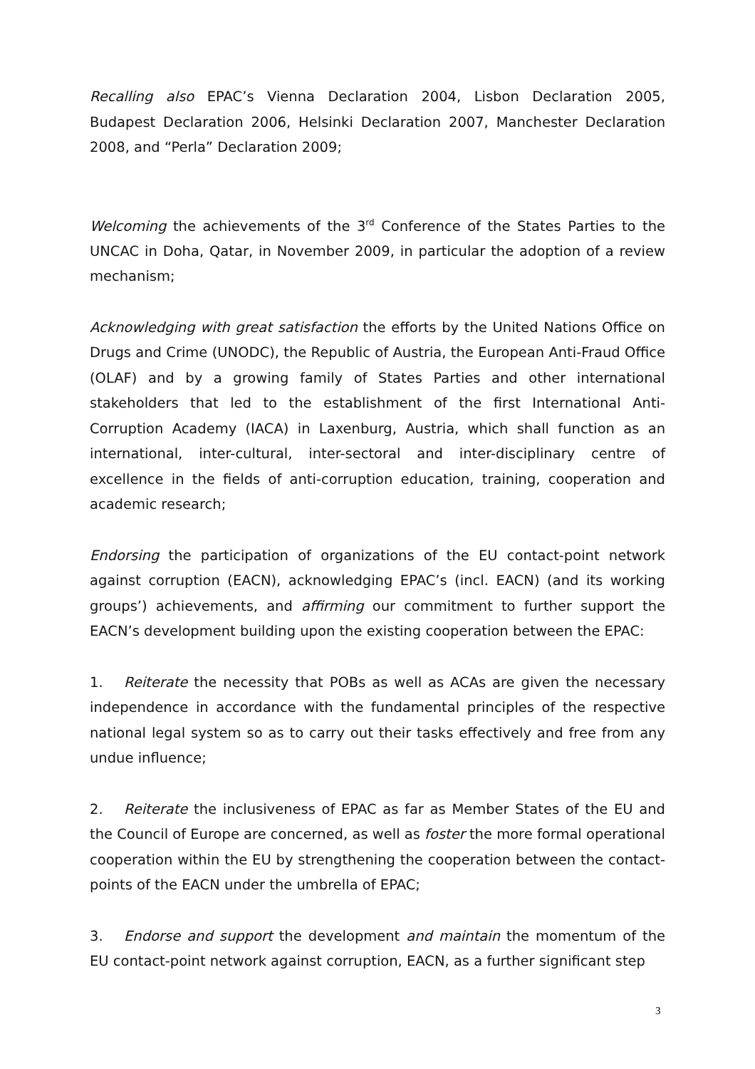Recalling also EPAC’s Vienna Declaration 2004, Lisbon Declaration 2005, Budapest Declaration 2006, Helsinki Declaration 2007, Manchester Declaration 2008, and “Perla” Declaration 2009;
Welcoming the achievements of the 3<sup>rd</sup> Conference of the States Parties to the UNCAC in Doha, Qatar, in November 2009, in particular the adoption of a review mechanism;
Acknowledging with great satisfaction the efforts by the United Nations Office on Drugs and Crime (UNODC), the Republic of Austria, the European Anti-Fraud Office (OLAF) and by a growing family of States Parties and other international stakeholders that led to the establishment of the first International Anti-Corruption Academy (IACA) in Laxenburg, Austria, which shall function as an international, inter-cultural, inter-sectoral and inter-disciplinary centre of excellence in the fields of anti-corruption education, training, cooperation and academic research;
Endorsing the participation of organizations of the EU contact-point network against corruption (EACN), acknowledging EPAC’s (incl. EACN) (and its working groups’) achievements, and affirming our commitment to further support the EACN’s development building upon the existing cooperation between the EPAC:
1. Reiterate the necessity that POBs as well as ACAs are given the necessary independence in accordance with the fundamental principles of the respective national legal system so as to carry out their tasks effectively and free from any undue influence;
2. Reiterate the inclusiveness of EPAC as far as Member States of the EU and the Council of Europe are concerned, as well as foster the more formal operational cooperation within the EU by strengthening the cooperation between the contact-points of the EACN under the umbrella of EPAC;
3. Endorse and support the development and maintain the momentum of the EU contact-point network against corruption, EACN, as a further significant step
3